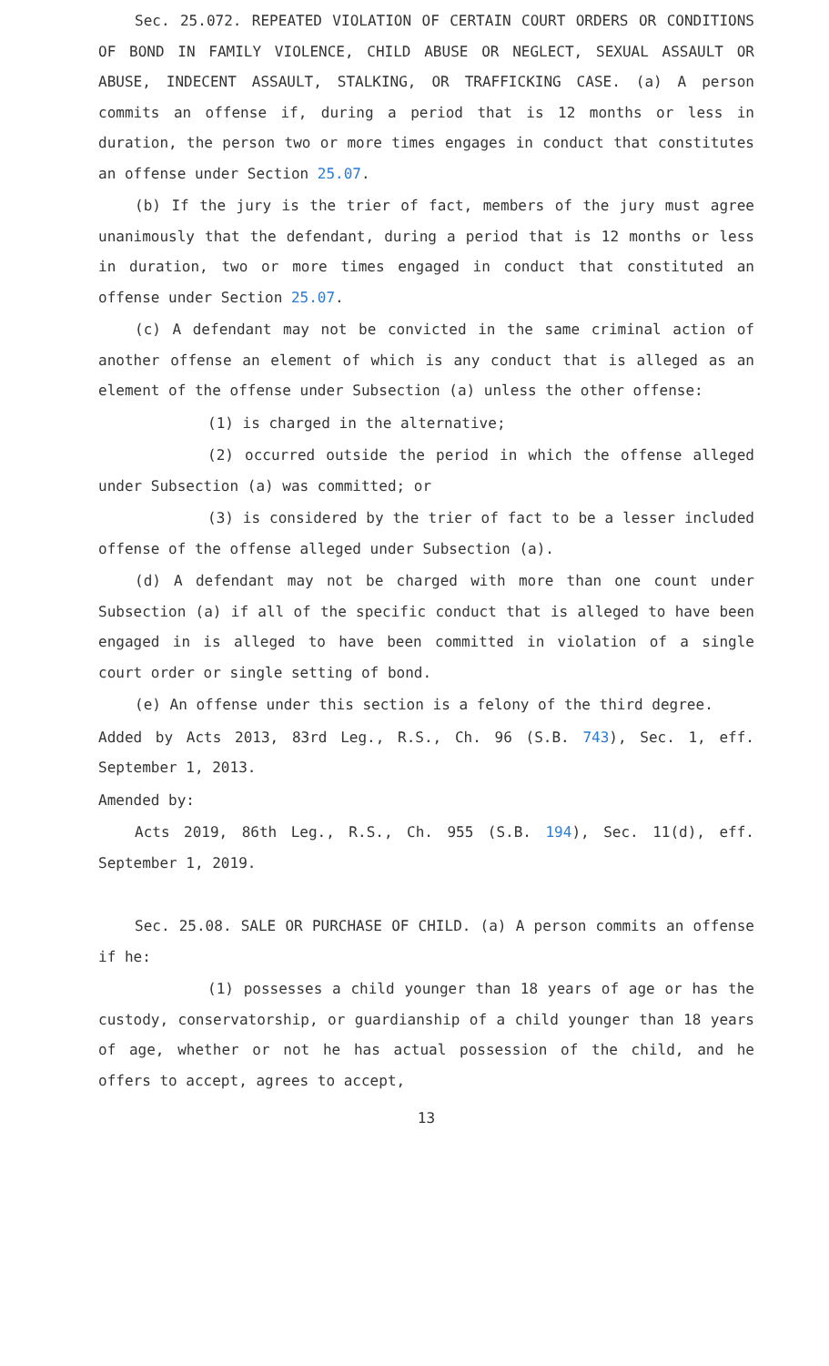Sec. 25.072. REPEATED VIOLATION OF CERTAIN COURT ORDERS OR CONDITIONS OF BOND IN FAMILY VIOLENCE, CHILD ABUSE OR NEGLECT, SEXUAL ASSAULT OR ABUSE, INDECENT ASSAULT, STALKING, OR TRAFFICKING CASE. (a) A person commits an offense if, during a period that is 12 months or less in duration, the person two or more times engages in conduct that constitutes an offense under Section 25.07.
(b) If the jury is the trier of fact, members of the jury must agree unanimously that the defendant, during a period that is 12 months or less in duration, two or more times engaged in conduct that constituted an offense under Section 25.07.
(c) A defendant may not be convicted in the same criminal action of another offense an element of which is any conduct that is alleged as an element of the offense under Subsection (a) unless the other offense:
(1) is charged in the alternative;
(2) occurred outside the period in which the offense alleged under Subsection (a) was committed; or
(3) is considered by the trier of fact to be a lesser included offense of the offense alleged under Subsection (a).
(d) A defendant may not be charged with more than one count under Subsection (a) if all of the specific conduct that is alleged to have been engaged in is alleged to have been committed in violation of a single court order or single setting of bond.
(e) An offense under this section is a felony of the third degree.
Added by Acts 2013, 83rd Leg., R.S., Ch. 96 (S.B. 743), Sec. 1, eff. September 1, 2013.
Amended by:
Acts 2019, 86th Leg., R.S., Ch. 955 (S.B. 194), Sec. 11(d), eff. September 1, 2019.
Sec. 25.08. SALE OR PURCHASE OF CHILD. (a) A person commits an offense if he:
(1) possesses a child younger than 18 years of age or has the custody, conservatorship, or guardianship of a child younger than 18 years of age, whether or not he has actual possession of the child, and he offers to accept, agrees to accept,
13